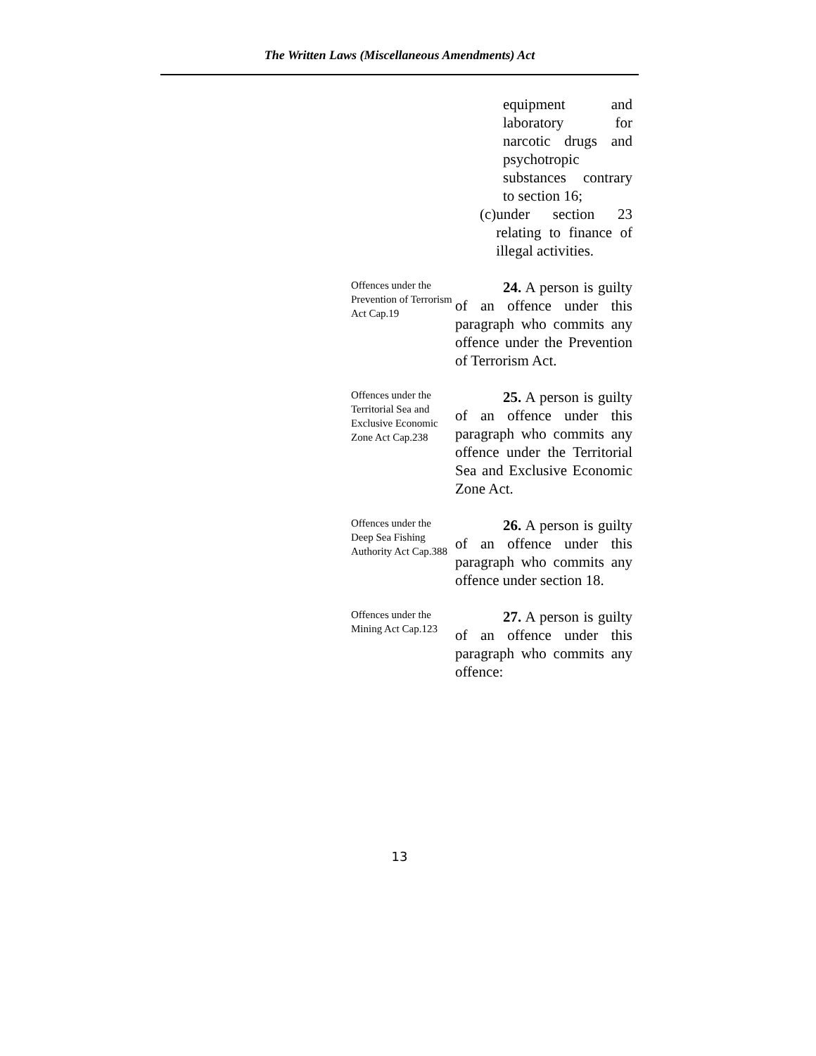The Written Laws (Miscellaneous Amendments) Act
equipment and laboratory for narcotic drugs and psychotropic substances contrary to section 16;
(c) under section 23 relating to finance of illegal activities.
Offences under the Prevention of Terrorism Act Cap.19
24. A person is guilty of an offence under this paragraph who commits any offence under the Prevention of Terrorism Act.
Offences under the Territorial Sea and Exclusive Economic Zone Act Cap.238
25. A person is guilty of an offence under this paragraph who commits any offence under the Territorial Sea and Exclusive Economic Zone Act.
Offences under the Deep Sea Fishing Authority Act Cap.388
26. A person is guilty of an offence under this paragraph who commits any offence under section 18.
Offences under the Mining Act Cap.123
27. A person is guilty of an offence under this paragraph who commits any offence:
13